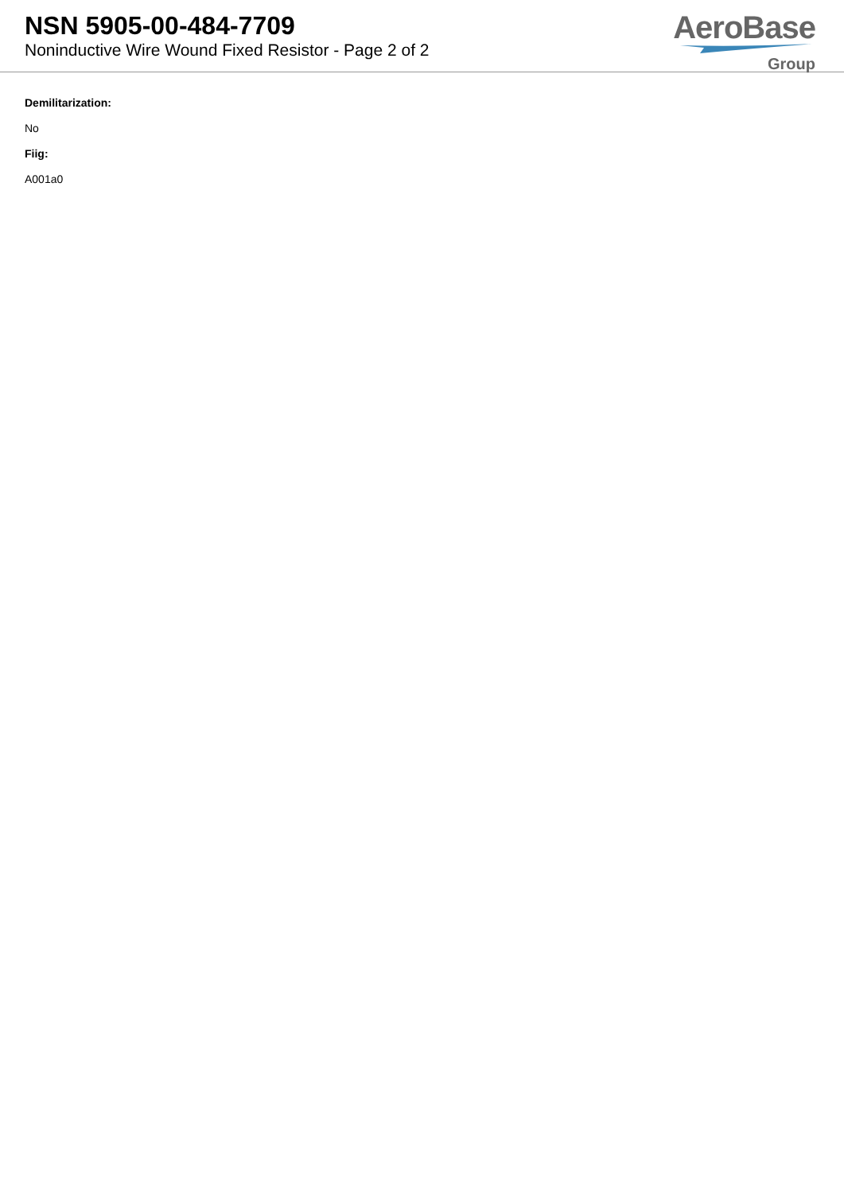NSN 5905-00-484-7709
Noninductive Wire Wound Fixed Resistor - Page 2 of 2
AeroBase
Group
Demilitarization:
No
Fiig:
A001a0